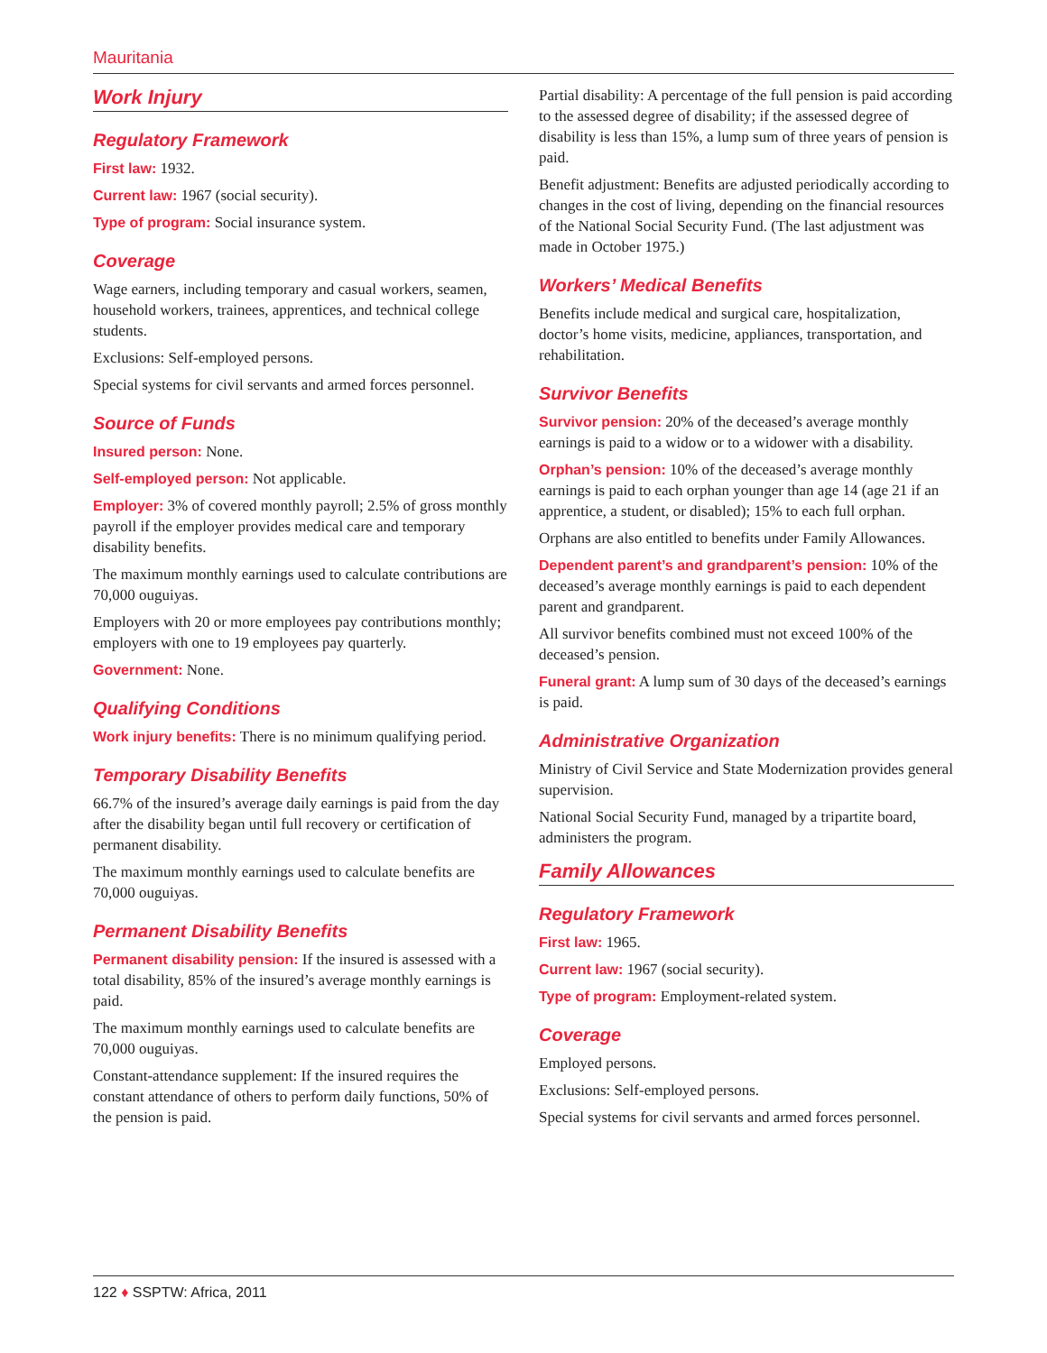Mauritania
Work Injury
Regulatory Framework
First law: 1932.
Current law: 1967 (social security).
Type of program: Social insurance system.
Coverage
Wage earners, including temporary and casual workers, seamen, household workers, trainees, apprentices, and technical college students.
Exclusions: Self-employed persons.
Special systems for civil servants and armed forces personnel.
Source of Funds
Insured person: None.
Self-employed person: Not applicable.
Employer: 3% of covered monthly payroll; 2.5% of gross monthly payroll if the employer provides medical care and temporary disability benefits.
The maximum monthly earnings used to calculate contributions are 70,000 ouguiyas.
Employers with 20 or more employees pay contributions monthly; employers with one to 19 employees pay quarterly.
Government: None.
Qualifying Conditions
Work injury benefits: There is no minimum qualifying period.
Temporary Disability Benefits
66.7% of the insured’s average daily earnings is paid from the day after the disability began until full recovery or certification of permanent disability.
The maximum monthly earnings used to calculate benefits are 70,000 ouguiyas.
Permanent Disability Benefits
Permanent disability pension: If the insured is assessed with a total disability, 85% of the insured’s average monthly earnings is paid.
The maximum monthly earnings used to calculate benefits are 70,000 ouguiyas.
Constant-attendance supplement: If the insured requires the constant attendance of others to perform daily functions, 50% of the pension is paid.
Partial disability: A percentage of the full pension is paid according to the assessed degree of disability; if the assessed degree of disability is less than 15%, a lump sum of three years of pension is paid.
Benefit adjustment: Benefits are adjusted periodically according to changes in the cost of living, depending on the financial resources of the National Social Security Fund. (The last adjustment was made in October 1975.)
Workers’ Medical Benefits
Benefits include medical and surgical care, hospitalization, doctor’s home visits, medicine, appliances, transportation, and rehabilitation.
Survivor Benefits
Survivor pension: 20% of the deceased’s average monthly earnings is paid to a widow or to a widower with a disability.
Orphan’s pension: 10% of the deceased’s average monthly earnings is paid to each orphan younger than age 14 (age 21 if an apprentice, a student, or disabled); 15% to each full orphan.
Orphans are also entitled to benefits under Family Allowances.
Dependent parent’s and grandparent’s pension: 10% of the deceased’s average monthly earnings is paid to each dependent parent and grandparent.
All survivor benefits combined must not exceed 100% of the deceased’s pension.
Funeral grant: A lump sum of 30 days of the deceased’s earnings is paid.
Administrative Organization
Ministry of Civil Service and State Modernization provides general supervision.
National Social Security Fund, managed by a tripartite board, administers the program.
Family Allowances
Regulatory Framework
First law: 1965.
Current law: 1967 (social security).
Type of program: Employment-related system.
Coverage
Employed persons.
Exclusions: Self-employed persons.
Special systems for civil servants and armed forces personnel.
122 ♦ SSPTW: Africa, 2011